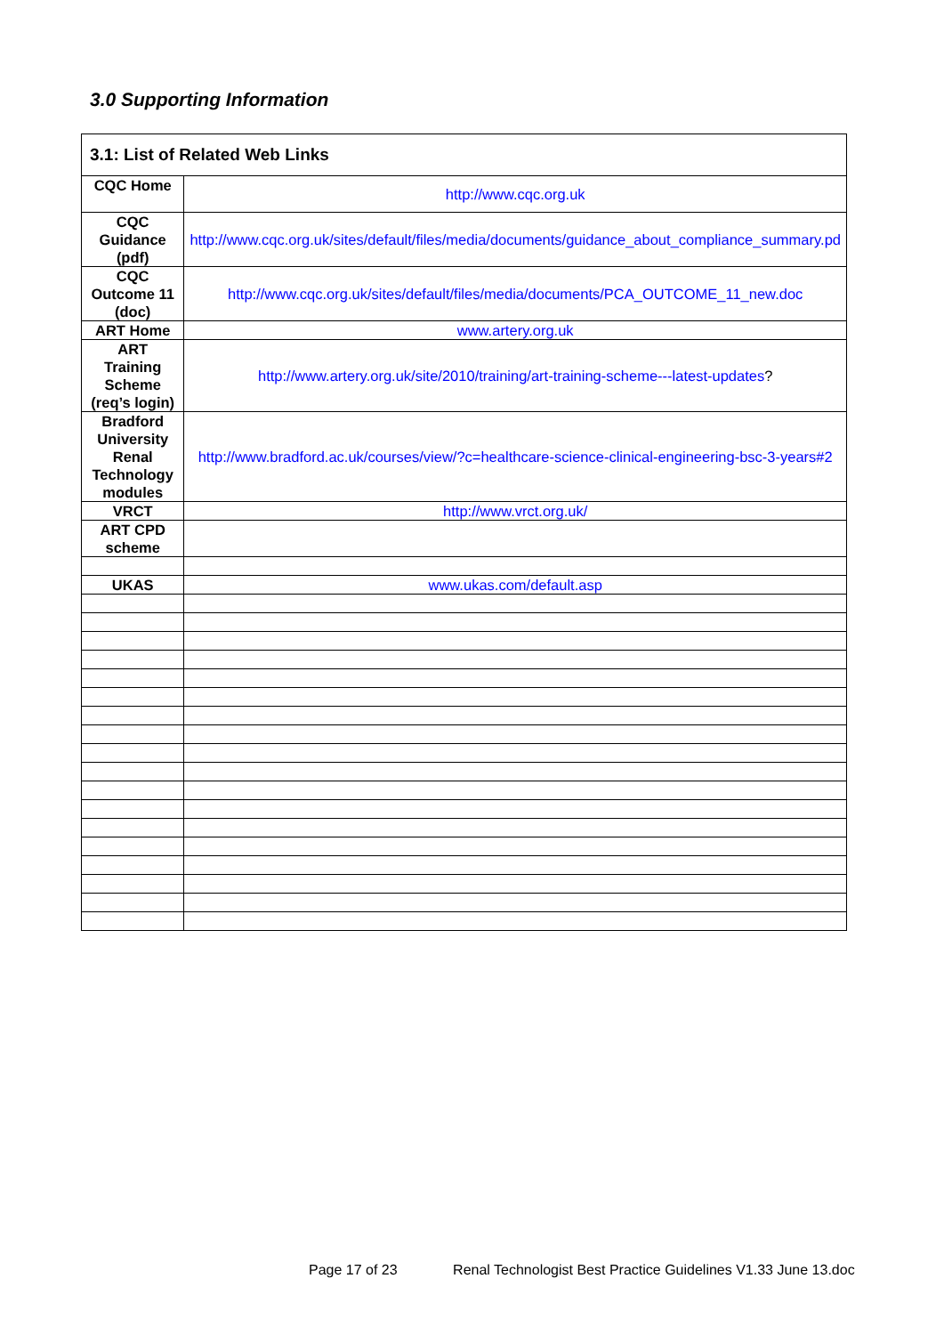3.0 Supporting Information
| 3.1: List of Related Web Links | |
| --- | --- |
| CQC Home | http://www.cqc.org.uk |
| CQC Guidance (pdf) | http://www.cqc.org.uk/sites/default/files/media/documents/guidance_about_compliance_summary.pd |
| CQC Outcome 11 (doc) | http://www.cqc.org.uk/sites/default/files/media/documents/PCA_OUTCOME_11_new.doc |
| ART Home | www.artery.org.uk |
| ART Training Scheme (req’s login) | http://www.artery.org.uk/site/2010/training/art-training-scheme---latest-updates ? |
| Bradford University Renal Technology modules | http://www.bradford.ac.uk/courses/view/?c=healthcare-science-clinical-engineering-bsc-3-years#2 |
| VRCT | http://www.vrct.org.uk/ |
| ART CPD scheme | |
| UKAS | www.ukas.com/default.asp |
Page 17 of 23 Renal Technologist Best Practice Guidelines V1.33 June 13.doc